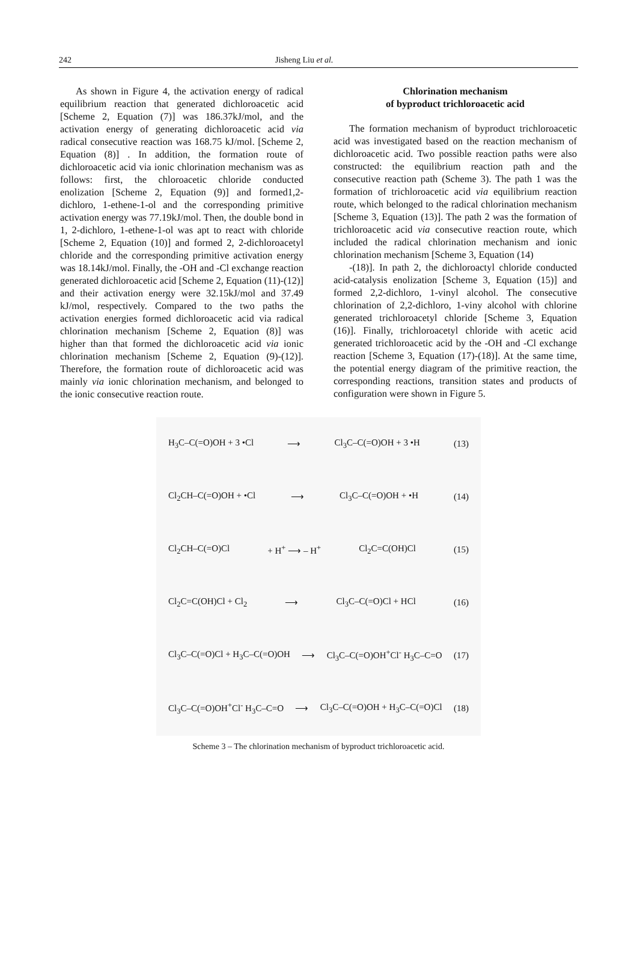242 Jisheng Liu et al.
As shown in Figure 4, the activation energy of radical equilibrium reaction that generated dichloroacetic acid [Scheme 2, Equation (7)] was 186.37kJ/mol, and the activation energy of generating dichloroacetic acid via radical consecutive reaction was 168.75 kJ/mol. [Scheme 2, Equation (8)] . In addition, the formation route of dichloroacetic acid via ionic chlorination mechanism was as follows: first, the chloroacetic chloride conducted enolization [Scheme 2, Equation (9)] and formed1,2-dichloro, 1-ethene-1-ol and the corresponding primitive activation energy was 77.19kJ/mol. Then, the double bond in 1, 2-dichloro, 1-ethene-1-ol was apt to react with chloride [Scheme 2, Equation (10)] and formed 2, 2-dichloroacetyl chloride and the corresponding primitive activation energy was 18.14kJ/mol. Finally, the -OH and -Cl exchange reaction generated dichloroacetic acid [Scheme 2, Equation (11)-(12)] and their activation energy were 32.15kJ/mol and 37.49 kJ/mol, respectively. Compared to the two paths the activation energies formed dichloroacetic acid via radical chlorination mechanism [Scheme 2, Equation (8)] was higher than that formed the dichloroacetic acid via ionic chlorination mechanism [Scheme 2, Equation (9)-(12)]. Therefore, the formation route of dichloroacetic acid was mainly via ionic chlorination mechanism, and belonged to the ionic consecutive reaction route.
Chlorination mechanism
of byproduct trichloroacetic acid
The formation mechanism of byproduct trichloroacetic acid was investigated based on the reaction mechanism of dichloroacetic acid. Two possible reaction paths were also constructed: the equilibrium reaction path and the consecutive reaction path (Scheme 3). The path 1 was the formation of trichloroacetic acid via equilibrium reaction route, which belonged to the radical chlorination mechanism [Scheme 3, Equation (13)]. The path 2 was the formation of trichloroacetic acid via consecutive reaction route, which included the radical chlorination mechanism and ionic chlorination mechanism [Scheme 3, Equation (14)
-(18)]. In path 2, the dichloroactyl chloride conducted acid-catalysis enolization [Scheme 3, Equation (15)] and formed 2,2-dichloro, 1-vinyl alcohol. The consecutive chlorination of 2,2-dichloro, 1-viny alcohol with chlorine generated trichloroacetyl chloride [Scheme 3, Equation (16)]. Finally, trichloroacetyl chloride with acetic acid generated trichloroacetic acid by the -OH and -Cl exchange reaction [Scheme 3, Equation (17)-(18)]. At the same time, the potential energy diagram of the primitive reaction, the corresponding reactions, transition states and products of configuration were shown in Figure 5.
H<sub>3</sub>C–C(=O)OH + 3 •Cl ⟶ Cl<sub>3</sub>C–C(=O)OH + 3 •H (13)
Cl<sub>2</sub>CH–C(=O)OH + •Cl ⟶ Cl<sub>3</sub>C–C(=O)OH + •H (14)
Cl<sub>2</sub>CH–C(=O)Cl + H<sup>+</sup> ⟶ – H<sup>+</sup> Cl<sub>2</sub>C=C(OH)Cl (15)
Cl<sub>2</sub>C=C(OH)Cl + Cl<sub>2</sub> ⟶ Cl<sub>3</sub>C–C(=O)Cl + HCl (16)
Cl<sub>3</sub>C–C(=O)Cl + H<sub>3</sub>C–C(=O)OH ⟶ Cl<sub>3</sub>C–C(=O)OH<sup>+</sup>Cl<sup>-</sup> H<sub>3</sub>C–C=O (17)
Cl<sub>3</sub>C–C(=O)OH<sup>+</sup>Cl<sup>-</sup> H<sub>3</sub>C–C=O ⟶ Cl<sub>3</sub>C–C(=O)OH + H<sub>3</sub>C–C(=O)Cl (18)
Scheme 3 – The chlorination mechanism of byproduct trichloroacetic acid.